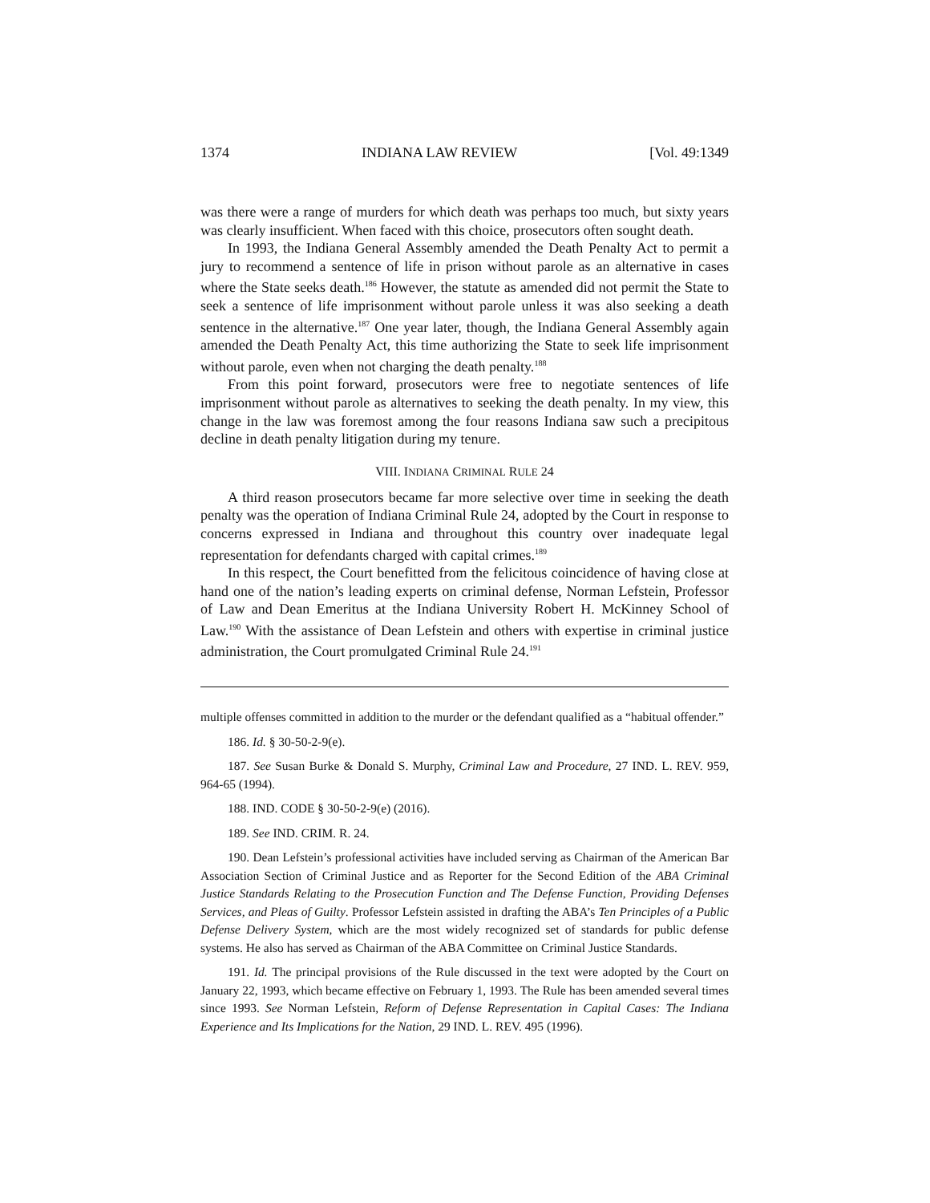1374 INDIANA LAW REVIEW [Vol. 49:1349
was there were a range of murders for which death was perhaps too much, but sixty years was clearly insufficient. When faced with this choice, prosecutors often sought death.
In 1993, the Indiana General Assembly amended the Death Penalty Act to permit a jury to recommend a sentence of life in prison without parole as an alternative in cases where the State seeks death.<sup>186</sup> However, the statute as amended did not permit the State to seek a sentence of life imprisonment without parole unless it was also seeking a death sentence in the alternative.<sup>187</sup> One year later, though, the Indiana General Assembly again amended the Death Penalty Act, this time authorizing the State to seek life imprisonment without parole, even when not charging the death penalty.<sup>188</sup>
From this point forward, prosecutors were free to negotiate sentences of life imprisonment without parole as alternatives to seeking the death penalty. In my view, this change in the law was foremost among the four reasons Indiana saw such a precipitous decline in death penalty litigation during my tenure.
VIII. INDIANA CRIMINAL RULE 24
A third reason prosecutors became far more selective over time in seeking the death penalty was the operation of Indiana Criminal Rule 24, adopted by the Court in response to concerns expressed in Indiana and throughout this country over inadequate legal representation for defendants charged with capital crimes.<sup>189</sup>
In this respect, the Court benefitted from the felicitous coincidence of having close at hand one of the nation’s leading experts on criminal defense, Norman Lefstein, Professor of Law and Dean Emeritus at the Indiana University Robert H. McKinney School of Law.<sup>190</sup> With the assistance of Dean Lefstein and others with expertise in criminal justice administration, the Court promulgated Criminal Rule 24.<sup>191</sup>
multiple offenses committed in addition to the murder or the defendant qualified as a “habitual offender.”
186. Id. § 30-50-2-9(e).
187. See Susan Burke & Donald S. Murphy, Criminal Law and Procedure, 27 IND. L. REV. 959, 964-65 (1994).
188. IND. CODE § 30-50-2-9(e) (2016).
189. See IND. CRIM. R. 24.
190. Dean Lefstein’s professional activities have included serving as Chairman of the American Bar Association Section of Criminal Justice and as Reporter for the Second Edition of the ABA Criminal Justice Standards Relating to the Prosecution Function and The Defense Function, Providing Defenses Services, and Pleas of Guilty. Professor Lefstein assisted in drafting the ABA’s Ten Principles of a Public Defense Delivery System, which are the most widely recognized set of standards for public defense systems. He also has served as Chairman of the ABA Committee on Criminal Justice Standards.
191. Id. The principal provisions of the Rule discussed in the text were adopted by the Court on January 22, 1993, which became effective on February 1, 1993. The Rule has been amended several times since 1993. See Norman Lefstein, Reform of Defense Representation in Capital Cases: The Indiana Experience and Its Implications for the Nation, 29 IND. L. REV. 495 (1996).